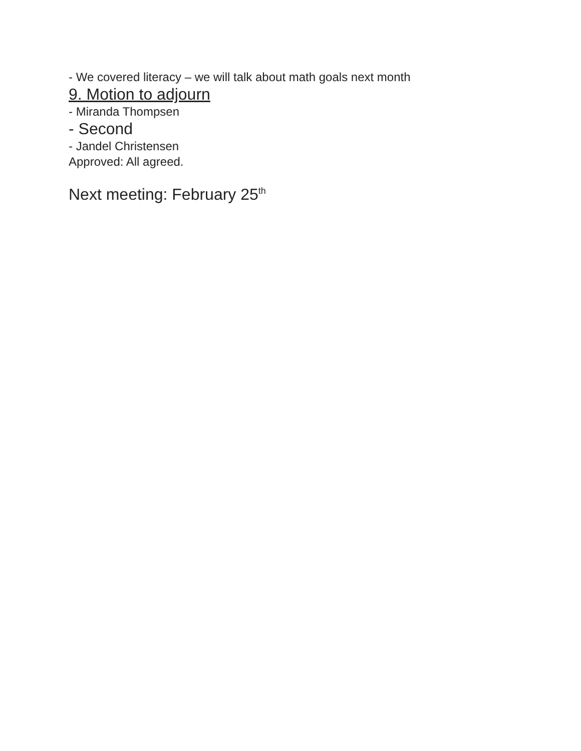- We covered literacy – we will talk about math goals next month
9. Motion to adjourn
- Miranda Thompsen
- Second
- Jandel Christensen
Approved: All agreed.
Next meeting: February 25<sup>th</sup>